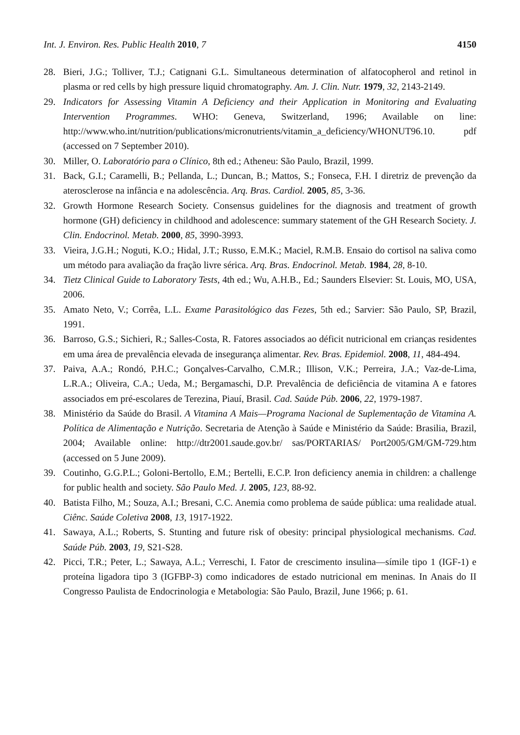Int. J. Environ. Res. Public Health 2010, 7 4150
28. Bieri, J.G.; Tolliver, T.J.; Catignani G.L. Simultaneous determination of alfatocopherol and retinol in plasma or red cells by high pressure liquid chromatography. Am. J. Clin. Nutr. 1979, 32, 2143-2149.
29. Indicators for Assessing Vitamin A Deficiency and their Application in Monitoring and Evaluating Intervention Programmes. WHO: Geneva, Switzerland, 1996; Available on line: http://www.who.int/nutrition/publications/micronutrients/vitamin_a_deficiency/WHONUT96.10. pdf (accessed on 7 September 2010).
30. Miller, O. Laboratório para o Clínico, 8th ed.; Atheneu: São Paulo, Brazil, 1999.
31. Back, G.I.; Caramelli, B.; Pellanda, L.; Duncan, B.; Mattos, S.; Fonseca, F.H. I diretriz de prevenção da aterosclerose na infância e na adolescência. Arq. Bras. Cardiol. 2005, 85, 3-36.
32. Growth Hormone Research Society. Consensus guidelines for the diagnosis and treatment of growth hormone (GH) deficiency in childhood and adolescence: summary statement of the GH Research Society. J. Clin. Endocrinol. Metab. 2000, 85, 3990-3993.
33. Vieira, J.G.H.; Noguti, K.O.; Hidal, J.T.; Russo, E.M.K.; Maciel, R.M.B. Ensaio do cortisol na saliva como um método para avaliação da fração livre sérica. Arq. Bras. Endocrinol. Metab. 1984, 28, 8-10.
34. Tietz Clinical Guide to Laboratory Tests, 4th ed.; Wu, A.H.B., Ed.; Saunders Elsevier: St. Louis, MO, USA, 2006.
35. Amato Neto, V.; Corrêa, L.L. Exame Parasitológico das Fezes, 5th ed.; Sarvier: São Paulo, SP, Brazil, 1991.
36. Barroso, G.S.; Sichieri, R.; Salles-Costa, R. Fatores associados ao déficit nutricional em crianças residentes em uma área de prevalência elevada de insegurança alimentar. Rev. Bras. Epidemiol. 2008, 11, 484-494.
37. Paiva, A.A.; Rondó, P.H.C.; Gonçalves-Carvalho, C.M.R.; Illison, V.K.; Perreira, J.A.; Vaz-de-Lima, L.R.A.; Oliveira, C.A.; Ueda, M.; Bergamaschi, D.P. Prevalência de deficiência de vitamina A e fatores associados em pré-escolares de Terezina, Piauí, Brasil. Cad. Saúde Púb. 2006, 22, 1979-1987.
38. Ministério da Saúde do Brasil. A Vitamina A Mais—Programa Nacional de Suplementação de Vitamina A. Política de Alimentação e Nutrição. Secretaria de Atenção à Saúde e Ministério da Saúde: Brasilia, Brazil, 2004; Available online: http://dtr2001.saude.gov.br/ sas/PORTARIAS/ Port2005/GM/GM-729.htm (accessed on 5 June 2009).
39. Coutinho, G.G.P.L.; Goloni-Bertollo, E.M.; Bertelli, E.C.P. Iron deficiency anemia in children: a challenge for public health and society. São Paulo Med. J. 2005, 123, 88-92.
40. Batista Filho, M.; Souza, A.I.; Bresani, C.C. Anemia como problema de saúde pública: uma realidade atual. Ciênc. Saúde Coletiva 2008, 13, 1917-1922.
41. Sawaya, A.L.; Roberts, S. Stunting and future risk of obesity: principal physiological mechanisms. Cad. Saúde Púb. 2003, 19, S21-S28.
42. Picci, T.R.; Peter, L.; Sawaya, A.L.; Verreschi, I. Fator de crescimento insulina—símile tipo 1 (IGF-1) e proteína ligadora tipo 3 (IGFBP-3) como indicadores de estado nutricional em meninas. In Anais do II Congresso Paulista de Endocrinologia e Metabologia: São Paulo, Brazil, June 1966; p. 61.